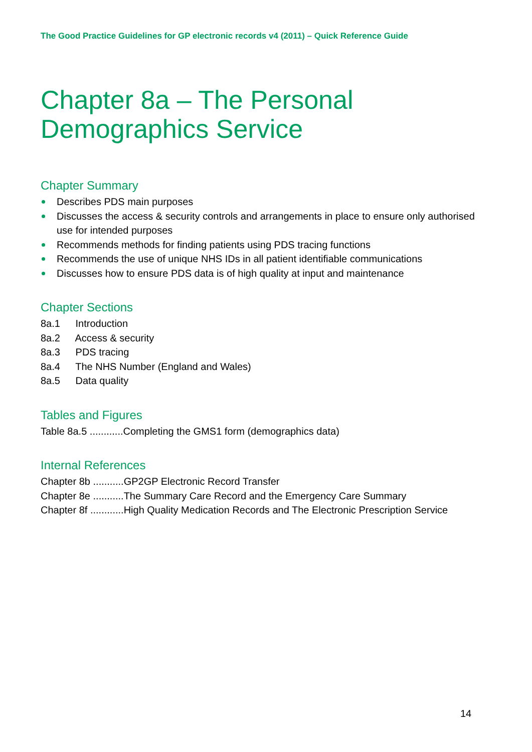The Good Practice Guidelines for GP electronic records v4 (2011) – Quick Reference Guide
Chapter 8a – The Personal Demographics Service
Chapter Summary
Describes PDS main purposes
Discusses the access & security controls and arrangements in place to ensure only authorised use for intended purposes
Recommends methods for finding patients using PDS tracing functions
Recommends the use of unique NHS IDs in all patient identifiable communications
Discusses how to ensure PDS data is of high quality at input and maintenance
Chapter Sections
8a.1 Introduction
8a.2 Access & security
8a.3 PDS tracing
8a.4 The NHS Number (England and Wales)
8a.5 Data quality
Tables and Figures
Table 8a.5 ............Completing the GMS1 form (demographics data)
Internal References
Chapter 8b ...........GP2GP Electronic Record Transfer
Chapter 8e ...........The Summary Care Record and the Emergency Care Summary
Chapter 8f ............High Quality Medication Records and The Electronic Prescription Service
14